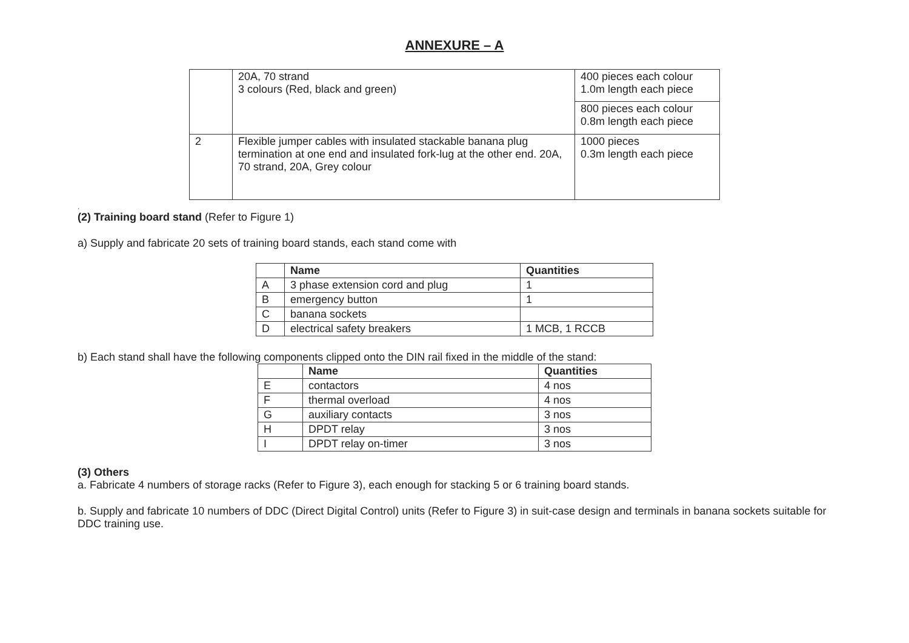ANNEXURE – A
| | 20A, 70 strand 3 colours (Red, black and green) | 400 pieces each colour 1.0m length each piece |
| | | 800 pieces each colour 0.8m length each piece |
| 2 | Flexible jumper cables with insulated stackable banana plug termination at one end and insulated fork-lug at the other end. 20A, 70 strand, 20A, Grey colour | 1000 pieces 0.3m length each piece |
.
(2) Training board stand (Refer to Figure 1)
a) Supply and fabricate 20 sets of training board stands, each stand come with
| | Name | Quantities |
| --- | --- | --- |
| A | 3 phase extension cord and plug | 1 |
| B | emergency button | 1 |
| C | banana sockets | |
| D | electrical safety breakers | 1 MCB, 1 RCCB |
b) Each stand shall have the following components clipped onto the DIN rail fixed in the middle of the stand:
| | Name | Quantities |
| --- | --- | --- |
| E | contactors | 4 nos |
| F | thermal overload | 4 nos |
| G | auxiliary contacts | 3 nos |
| H | DPDT relay | 3 nos |
| I | DPDT relay on-timer | 3 nos |
(3) Others
a. Fabricate 4 numbers of storage racks (Refer to Figure 3), each enough for stacking 5 or 6 training board stands.
b. Supply and fabricate 10 numbers of DDC (Direct Digital Control) units (Refer to Figure 3) in suit-case design and terminals in banana sockets suitable for DDC training use.